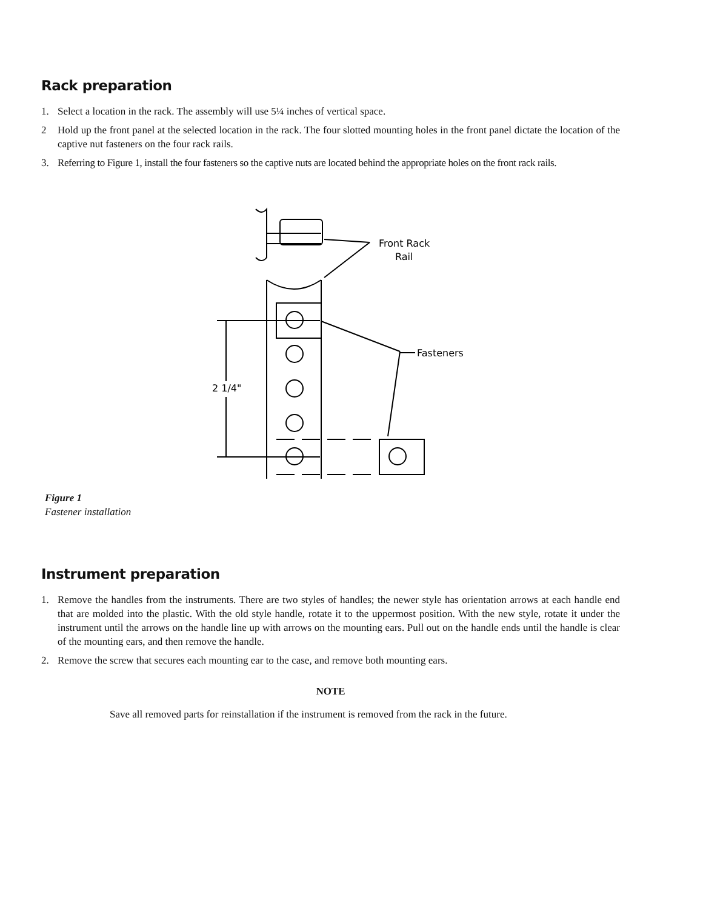Rack preparation
1. Select a location in the rack. The assembly will use 5¼ inches of vertical space.
2 Hold up the front panel at the selected location in the rack. The four slotted mounting holes in the front panel dictate the location of the captive nut fasteners on the four rack rails.
3. Referring to Figure 1, install the four fasteners so the captive nuts are located behind the appropriate holes on the front rack rails.
Front Rack
Rail
Fasteners
2 1/4"
Figure 1
Fastener installation
Instrument preparation
1. Remove the handles from the instruments. There are two styles of handles; the newer style has orientation arrows at each handle end that are molded into the plastic. With the old style handle, rotate it to the uppermost position. With the new style, rotate it under the instrument until the arrows on the handle line up with arrows on the mounting ears. Pull out on the handle ends until the handle is clear of the mounting ears, and then remove the handle.
2. Remove the screw that secures each mounting ear to the case, and remove both mounting ears.
NOTE
Save all removed parts for reinstallation if the instrument is removed from the rack in the future.